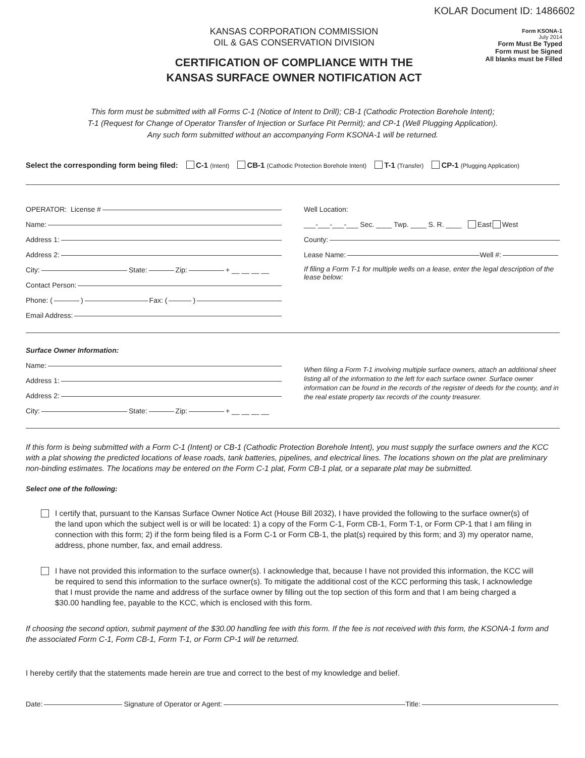KOLAR Document ID: 1486602
KANSAS CORPORATION COMMISSION
OIL & GAS CONSERVATION DIVISION
CERTIFICATION OF COMPLIANCE WITH THE
KANSAS SURFACE OWNER NOTIFICATION ACT
Form KSONA-1
July 2014
Form Must Be Typed
Form must be Signed
All blanks must be Filled
This form must be submitted with all Forms C-1 (Notice of Intent to Drill); CB-1 (Cathodic Protection Borehole Intent);
T-1 (Request for Change of Operator Transfer of Injection or Surface Pit Permit); and CP-1 (Well Plugging Application).
Any such form submitted without an accompanying Form KSONA-1 will be returned.
Select the corresponding form being filed: C-1 (Intent) CB-1 (Cathodic Protection Borehole Intent) T-1 (Transfer) CP-1 (Plugging Application)
OPERATOR: License #
Name:
Address 1:
Address 2:
City: State: Zip: + __ __ __ __
Contact Person:
Phone: ( ) Fax: ( )
Email Address:
Well Location:
___-___-___-___ Sec. ____ Twp. ____ S. R. ____ East West
County:
Lease Name: Well #:
If filing a Form T-1 for multiple wells on a lease, enter the legal description of the lease below:
Surface Owner Information:
Name:
Address 1:
Address 2:
City: State: Zip: + __ __ __ __
When filing a Form T-1 involving multiple surface owners, attach an additional sheet listing all of the information to the left for each surface owner. Surface owner information can be found in the records of the register of deeds for the county, and in the real estate property tax records of the county treasurer.
If this form is being submitted with a Form C-1 (Intent) or CB-1 (Cathodic Protection Borehole Intent), you must supply the surface owners and the KCC with a plat showing the predicted locations of lease roads, tank batteries, pipelines, and electrical lines. The locations shown on the plat are preliminary non-binding estimates. The locations may be entered on the Form C-1 plat, Form CB-1 plat, or a separate plat may be submitted.
Select one of the following:
I certify that, pursuant to the Kansas Surface Owner Notice Act (House Bill 2032), I have provided the following to the surface owner(s) of the land upon which the subject well is or will be located: 1) a copy of the Form C-1, Form CB-1, Form T-1, or Form CP-1 that I am filing in connection with this form; 2) if the form being filed is a Form C-1 or Form CB-1, the plat(s) required by this form; and 3) my operator name, address, phone number, fax, and email address.
I have not provided this information to the surface owner(s). I acknowledge that, because I have not provided this information, the KCC will be required to send this information to the surface owner(s). To mitigate the additional cost of the KCC performing this task, I acknowledge that I must provide the name and address of the surface owner by filling out the top section of this form and that I am being charged a $30.00 handling fee, payable to the KCC, which is enclosed with this form.
If choosing the second option, submit payment of the $30.00 handling fee with this form. If the fee is not received with this form, the KSONA-1 form and the associated Form C-1, Form CB-1, Form T-1, or Form CP-1 will be returned.
I hereby certify that the statements made herein are true and correct to the best of my knowledge and belief.
Date: Signature of Operator or Agent: Title: